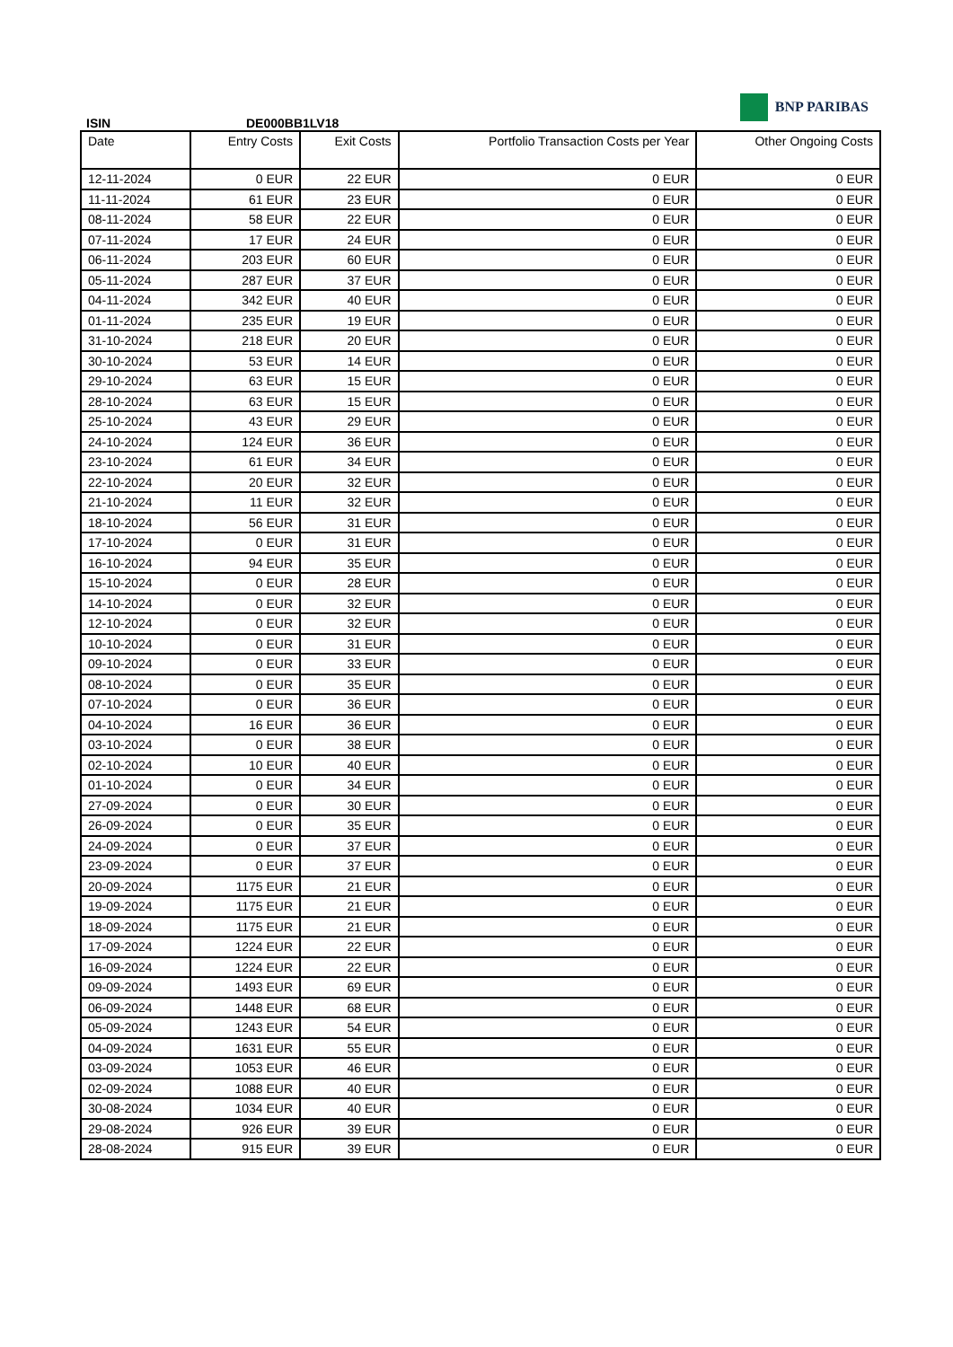BNP PARIBAS
ISIN DE000BB1LV18
| Date | Entry Costs | Exit Costs | Portfolio Transaction Costs per Year | Other Ongoing Costs |
| --- | --- | --- | --- | --- |
| 12-11-2024 | 0 EUR | 22 EUR | 0 EUR | 0 EUR |
| 11-11-2024 | 61 EUR | 23 EUR | 0 EUR | 0 EUR |
| 08-11-2024 | 58 EUR | 22 EUR | 0 EUR | 0 EUR |
| 07-11-2024 | 17 EUR | 24 EUR | 0 EUR | 0 EUR |
| 06-11-2024 | 203 EUR | 60 EUR | 0 EUR | 0 EUR |
| 05-11-2024 | 287 EUR | 37 EUR | 0 EUR | 0 EUR |
| 04-11-2024 | 342 EUR | 40 EUR | 0 EUR | 0 EUR |
| 01-11-2024 | 235 EUR | 19 EUR | 0 EUR | 0 EUR |
| 31-10-2024 | 218 EUR | 20 EUR | 0 EUR | 0 EUR |
| 30-10-2024 | 53 EUR | 14 EUR | 0 EUR | 0 EUR |
| 29-10-2024 | 63 EUR | 15 EUR | 0 EUR | 0 EUR |
| 28-10-2024 | 63 EUR | 15 EUR | 0 EUR | 0 EUR |
| 25-10-2024 | 43 EUR | 29 EUR | 0 EUR | 0 EUR |
| 24-10-2024 | 124 EUR | 36 EUR | 0 EUR | 0 EUR |
| 23-10-2024 | 61 EUR | 34 EUR | 0 EUR | 0 EUR |
| 22-10-2024 | 20 EUR | 32 EUR | 0 EUR | 0 EUR |
| 21-10-2024 | 11 EUR | 32 EUR | 0 EUR | 0 EUR |
| 18-10-2024 | 56 EUR | 31 EUR | 0 EUR | 0 EUR |
| 17-10-2024 | 0 EUR | 31 EUR | 0 EUR | 0 EUR |
| 16-10-2024 | 94 EUR | 35 EUR | 0 EUR | 0 EUR |
| 15-10-2024 | 0 EUR | 28 EUR | 0 EUR | 0 EUR |
| 14-10-2024 | 0 EUR | 32 EUR | 0 EUR | 0 EUR |
| 12-10-2024 | 0 EUR | 32 EUR | 0 EUR | 0 EUR |
| 10-10-2024 | 0 EUR | 31 EUR | 0 EUR | 0 EUR |
| 09-10-2024 | 0 EUR | 33 EUR | 0 EUR | 0 EUR |
| 08-10-2024 | 0 EUR | 35 EUR | 0 EUR | 0 EUR |
| 07-10-2024 | 0 EUR | 36 EUR | 0 EUR | 0 EUR |
| 04-10-2024 | 16 EUR | 36 EUR | 0 EUR | 0 EUR |
| 03-10-2024 | 0 EUR | 38 EUR | 0 EUR | 0 EUR |
| 02-10-2024 | 10 EUR | 40 EUR | 0 EUR | 0 EUR |
| 01-10-2024 | 0 EUR | 34 EUR | 0 EUR | 0 EUR |
| 27-09-2024 | 0 EUR | 30 EUR | 0 EUR | 0 EUR |
| 26-09-2024 | 0 EUR | 35 EUR | 0 EUR | 0 EUR |
| 24-09-2024 | 0 EUR | 37 EUR | 0 EUR | 0 EUR |
| 23-09-2024 | 0 EUR | 37 EUR | 0 EUR | 0 EUR |
| 20-09-2024 | 1175 EUR | 21 EUR | 0 EUR | 0 EUR |
| 19-09-2024 | 1175 EUR | 21 EUR | 0 EUR | 0 EUR |
| 18-09-2024 | 1175 EUR | 21 EUR | 0 EUR | 0 EUR |
| 17-09-2024 | 1224 EUR | 22 EUR | 0 EUR | 0 EUR |
| 16-09-2024 | 1224 EUR | 22 EUR | 0 EUR | 0 EUR |
| 09-09-2024 | 1493 EUR | 69 EUR | 0 EUR | 0 EUR |
| 06-09-2024 | 1448 EUR | 68 EUR | 0 EUR | 0 EUR |
| 05-09-2024 | 1243 EUR | 54 EUR | 0 EUR | 0 EUR |
| 04-09-2024 | 1631 EUR | 55 EUR | 0 EUR | 0 EUR |
| 03-09-2024 | 1053 EUR | 46 EUR | 0 EUR | 0 EUR |
| 02-09-2024 | 1088 EUR | 40 EUR | 0 EUR | 0 EUR |
| 30-08-2024 | 1034 EUR | 40 EUR | 0 EUR | 0 EUR |
| 29-08-2024 | 926 EUR | 39 EUR | 0 EUR | 0 EUR |
| 28-08-2024 | 915 EUR | 39 EUR | 0 EUR | 0 EUR |